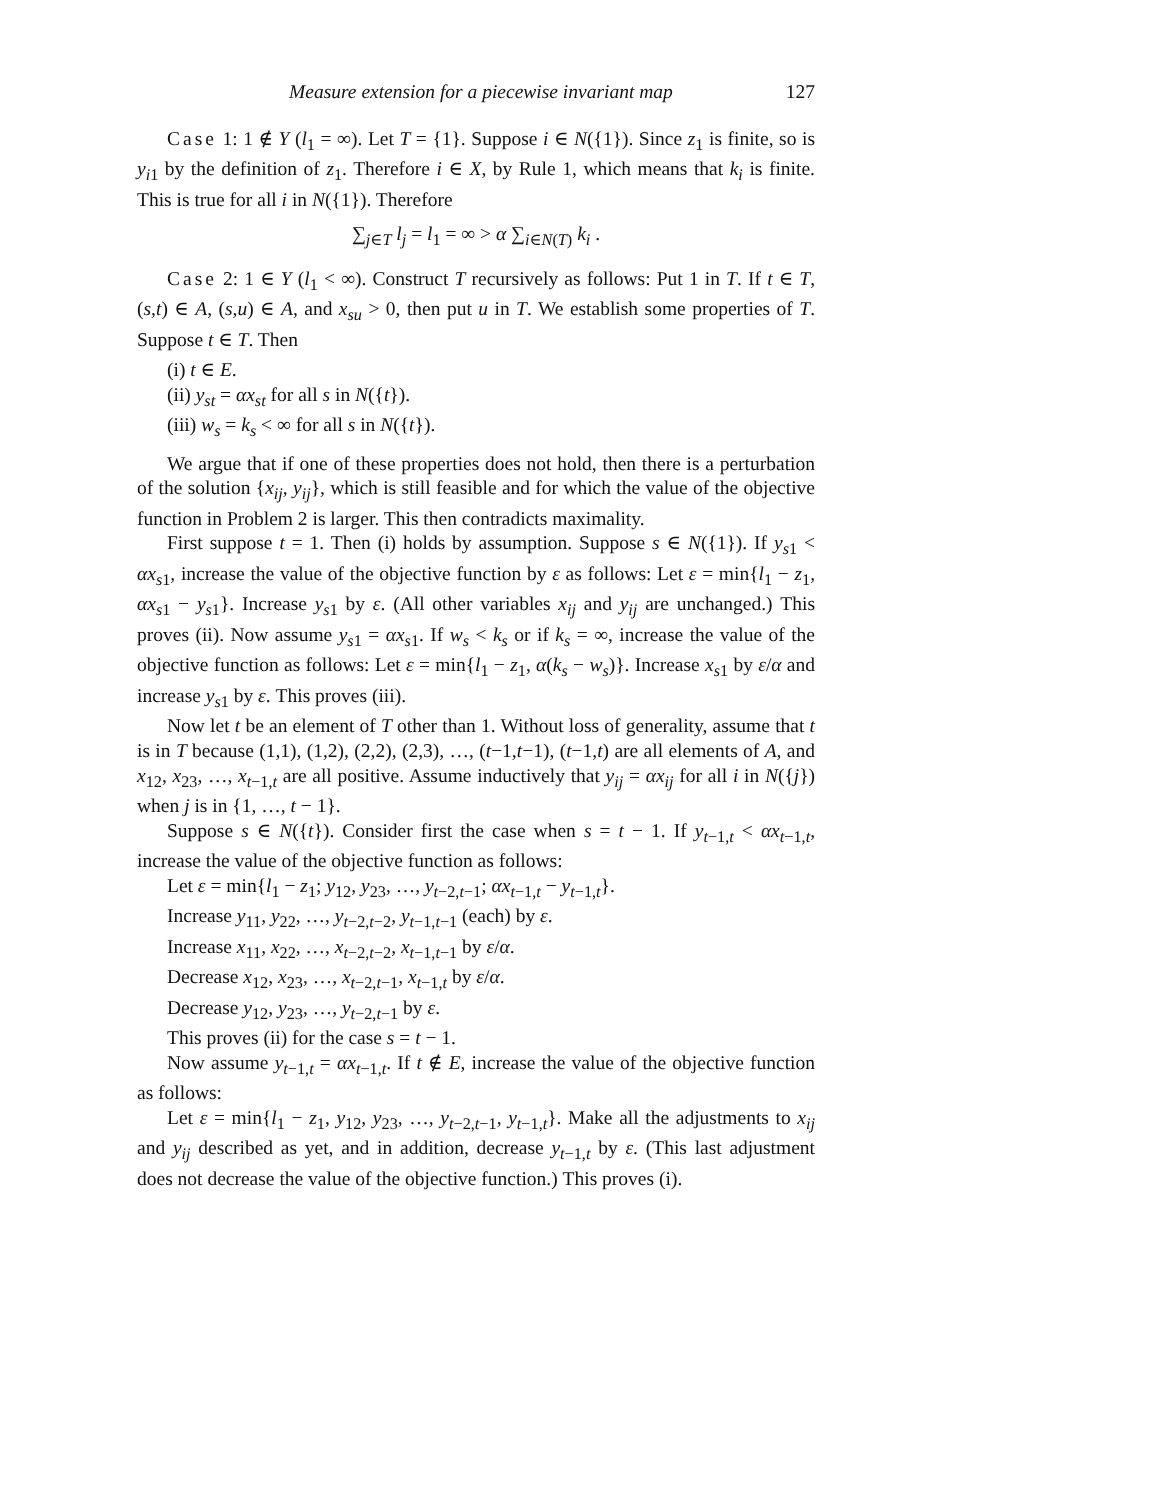Measure extension for a piecewise invariant map 127
Case 1: 1 ∉ Y (l<sub>1</sub> = ∞). Let T = {1}. Suppose i ∈ N({1}). Since z<sub>1</sub> is finite, so is y<sub>i1</sub> by the definition of z<sub>1</sub>. Therefore i ∈ X, by Rule 1, which means that k<sub>i</sub> is finite. This is true for all i in N({1}). Therefore
∑<sub>j∈T</sub> l<sub>j</sub> = l<sub>1</sub> = ∞ > α ∑<sub>i∈N(T)</sub> k<sub>i</sub> .
Case 2: 1 ∈ Y (l<sub>1</sub> < ∞). Construct T recursively as follows: Put 1 in T. If t ∈ T, (s,t) ∈ A, (s,u) ∈ A, and x<sub>su</sub> > 0, then put u in T. We establish some properties of T. Suppose t ∈ T. Then
(i) t ∈ E.
(ii) y<sub>st</sub> = αx<sub>st</sub> for all s in N({t}).
(iii) w<sub>s</sub> = k<sub>s</sub> < ∞ for all s in N({t}).
We argue that if one of these properties does not hold, then there is a perturbation of the solution {x<sub>ij</sub>, y<sub>ij</sub>}, which is still feasible and for which the value of the objective function in Problem 2 is larger. This then contradicts maximality.
First suppose t = 1. Then (i) holds by assumption. Suppose s ∈ N({1}). If y<sub>s1</sub> < αx<sub>s1</sub>, increase the value of the objective function by ε as follows: Let ε = min{l<sub>1</sub> − z<sub>1</sub>, αx<sub>s1</sub> − y<sub>s1</sub>}. Increase y<sub>s1</sub> by ε. (All other variables x<sub>ij</sub> and y<sub>ij</sub> are unchanged.) This proves (ii). Now assume y<sub>s1</sub> = αx<sub>s1</sub>. If w<sub>s</sub> < k<sub>s</sub> or if k<sub>s</sub> = ∞, increase the value of the objective function as follows: Let ε = min{l<sub>1</sub> − z<sub>1</sub>, α(k<sub>s</sub> − w<sub>s</sub>)}. Increase x<sub>s1</sub> by ε/α and increase y<sub>s1</sub> by ε. This proves (iii).
Now let t be an element of T other than 1. Without loss of generality, assume that t is in T because (1,1), (1,2), (2,2), (2,3), …, (t−1,t−1), (t−1,t) are all elements of A, and x<sub>12</sub>, x<sub>23</sub>, …, x<sub>t−1,t</sub> are all positive. Assume inductively that y<sub>ij</sub> = αx<sub>ij</sub> for all i in N({j}) when j is in {1, …, t − 1}.
Suppose s ∈ N({t}). Consider first the case when s = t − 1. If y<sub>t−1,t</sub> < αx<sub>t−1,t</sub>, increase the value of the objective function as follows:
Let ε = min{l<sub>1</sub> − z<sub>1</sub>; y<sub>12</sub>, y<sub>23</sub>, …, y<sub>t−2,t−1</sub>; αx<sub>t−1,t</sub> − y<sub>t−1,t</sub>}.
Increase y<sub>11</sub>, y<sub>22</sub>, …, y<sub>t−2,t−2</sub>, y<sub>t−1,t−1</sub> (each) by ε.
Increase x<sub>11</sub>, x<sub>22</sub>, …, x<sub>t−2,t−2</sub>, x<sub>t−1,t−1</sub> by ε/α.
Decrease x<sub>12</sub>, x<sub>23</sub>, …, x<sub>t−2,t−1</sub>, x<sub>t−1,t</sub> by ε/α.
Decrease y<sub>12</sub>, y<sub>23</sub>, …, y<sub>t−2,t−1</sub> by ε.
This proves (ii) for the case s = t − 1.
Now assume y<sub>t−1,t</sub> = αx<sub>t−1,t</sub>. If t ∉ E, increase the value of the objective function as follows:
Let ε = min{l<sub>1</sub> − z<sub>1</sub>, y<sub>12</sub>, y<sub>23</sub>, …, y<sub>t−2,t−1</sub>, y<sub>t−1,t</sub>}. Make all the adjustments to x<sub>ij</sub> and y<sub>ij</sub> described as yet, and in addition, decrease y<sub>t−1,t</sub> by ε. (This last adjustment does not decrease the value of the objective function.) This proves (i).